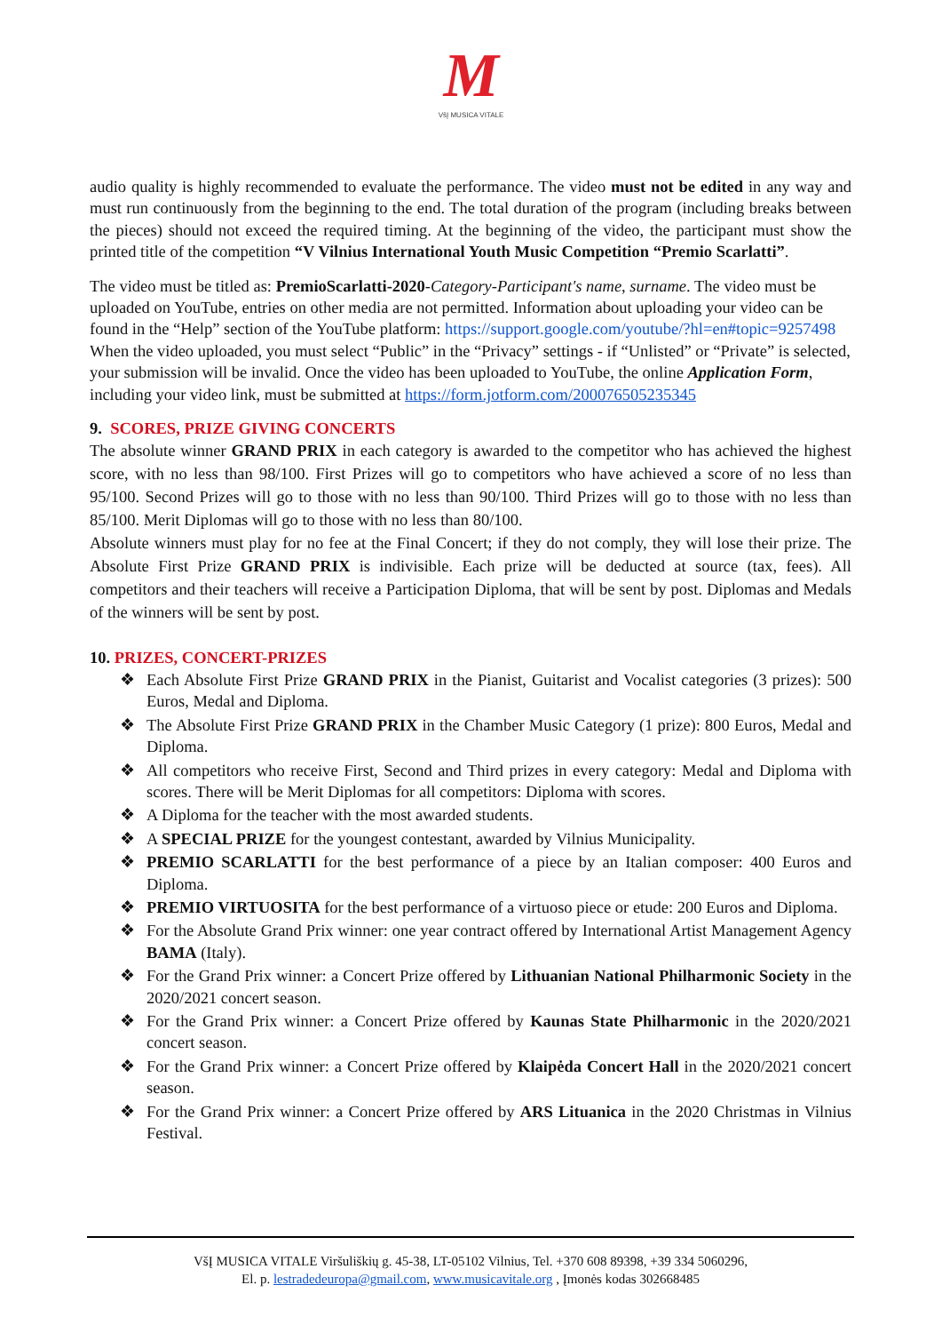M
VšĮ MUSICA VITALE
audio quality is highly recommended to evaluate the performance. The video must not be edited in any way and must run continuously from the beginning to the end. The total duration of the program (including breaks between the pieces) should not exceed the required timing. At the beginning of the video, the participant must show the printed title of the competition “V Vilnius International Youth Music Competition “Premio Scarlatti”.
The video must be titled as: PremioScarlatti-2020-Category-Participant's name, surname. The video must be uploaded on YouTube, entries on other media are not permitted. Information about uploading your video can be found in the “Help” section of the YouTube platform: https://support.google.com/youtube/?hl=en#topic=9257498 When the video uploaded, you must select “Public” in the “Privacy” settings - if “Unlisted” or “Private” is selected, your submission will be invalid. Once the video has been uploaded to YouTube, the online Application Form, including your video link, must be submitted at https://form.jotform.com/200076505235345
9. SCORES, PRIZE GIVING CONCERTS
The absolute winner GRAND PRIX in each category is awarded to the competitor who has achieved the highest score, with no less than 98/100. First Prizes will go to competitors who have achieved a score of no less than 95/100. Second Prizes will go to those with no less than 90/100. Third Prizes will go to those with no less than 85/100. Merit Diplomas will go to those with no less than 80/100.
Absolute winners must play for no fee at the Final Concert; if they do not comply, they will lose their prize. The Absolute First Prize GRAND PRIX is indivisible. Each prize will be deducted at source (tax, fees). All competitors and their teachers will receive a Participation Diploma, that will be sent by post. Diplomas and Medals of the winners will be sent by post.
10. PRIZES, CONCERT-PRIZES
❖ Each Absolute First Prize GRAND PRIX in the Pianist, Guitarist and Vocalist categories (3 prizes): 500 Euros, Medal and Diploma.
❖ The Absolute First Prize GRAND PRIX in the Chamber Music Category (1 prize): 800 Euros, Medal and Diploma.
❖ All competitors who receive First, Second and Third prizes in every category: Medal and Diploma with scores. There will be Merit Diplomas for all competitors: Diploma with scores.
❖ A Diploma for the teacher with the most awarded students.
❖ A SPECIAL PRIZE for the youngest contestant, awarded by Vilnius Municipality.
❖ PREMIO SCARLATTI for the best performance of a piece by an Italian composer: 400 Euros and Diploma.
❖ PREMIO VIRTUOSITA for the best performance of a virtuoso piece or etude: 200 Euros and Diploma.
❖ For the Absolute Grand Prix winner: one year contract offered by International Artist Management Agency BAMA (Italy).
❖ For the Grand Prix winner: a Concert Prize offered by Lithuanian National Philharmonic Society in the 2020/2021 concert season.
❖ For the Grand Prix winner: a Concert Prize offered by Kaunas State Philharmonic in the 2020/2021 concert season.
❖ For the Grand Prix winner: a Concert Prize offered by Klaipėda Concert Hall in the 2020/2021 concert season.
❖ For the Grand Prix winner: a Concert Prize offered by ARS Lituanica in the 2020 Christmas in Vilnius Festival.
VšĮ MUSICA VITALE Viršuliškių g. 45-38, LT-05102 Vilnius, Tel. +370 608 89398, +39 334 5060296,
El. p. lestradedeuropa@gmail.com, www.musicavitale.org , Įmonės kodas 302668485